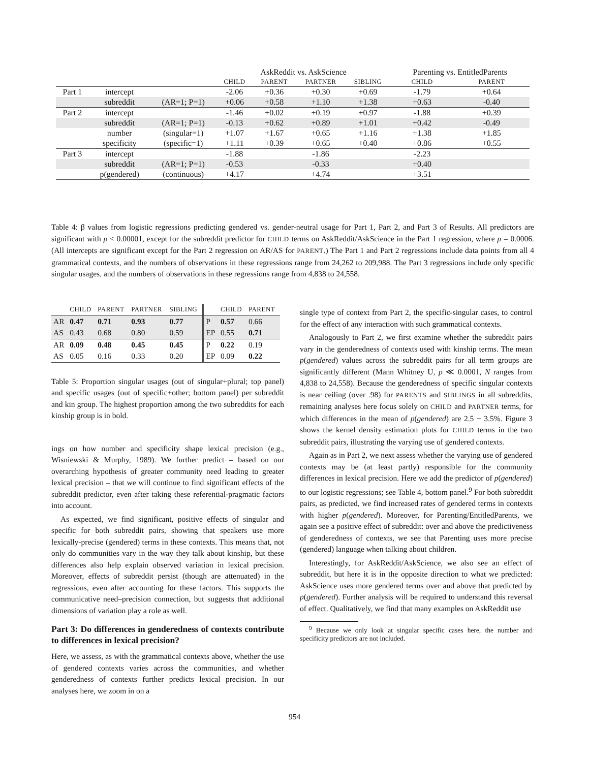| | | | AskReddit vs. AskScience | | | | Parenting vs. EntitledParents | |
| | | | CHILD | PARENT | PARTNER | SIBLING | CHILD | PARENT |
| Part 1 | intercept | | -2.06 | +0.36 | +0.30 | +0.69 | -1.79 | +0.64 |
| | subreddit | (AR=1; P=1) | +0.06 | +0.58 | +1.10 | +1.38 | +0.63 | -0.40 |
| Part 2 | intercept | | -1.46 | +0.02 | +0.19 | +0.97 | -1.88 | +0.39 |
| | subreddit | (AR=1; P=1) | -0.13 | +0.62 | +0.89 | +1.01 | +0.42 | -0.49 |
| | number | (singular=1) | +1.07 | +1.67 | +0.65 | +1.16 | +1.38 | +1.85 |
| | specificity | (specific=1) | +1.11 | +0.39 | +0.65 | +0.40 | +0.86 | +0.55 |
| Part 3 | intercept | | -1.88 | | -1.86 | | -2.23 | |
| | subreddit | (AR=1; P=1) | -0.53 | | -0.33 | | +0.40 | |
| | p(gendered) | (continuous) | +4.17 | | +4.74 | | +3.51 | |
Table 4: β values from logistic regressions predicting gendered vs. gender-neutral usage for Part 1, Part 2, and Part 3 of Results. All predictors are significant with p < 0.00001, except for the subreddit predictor for CHILD terms on AskReddit/AskScience in the Part 1 regression, where p = 0.0006. (All intercepts are significant except for the Part 2 regression on AR/AS for PARENT.) The Part 1 and Part 2 regressions include data points from all 4 grammatical contexts, and the numbers of observations in these regressions range from 24,262 to 209,988. The Part 3 regressions include only specific singular usages, and the numbers of observations in these regressions range from 4,838 to 24,558.
| | CHILD | PARENT | PARTNER | SIBLING | | CHILD | PARENT |
| AR | 0.47 | 0.71 | 0.93 | 0.77 | P | 0.57 | 0.66 |
| AS | 0.43 | 0.68 | 0.80 | 0.59 | EP | 0.55 | 0.71 |
| AR | 0.09 | 0.48 | 0.45 | 0.45 | P | 0.22 | 0.19 |
| AS | 0.05 | 0.16 | 0.33 | 0.20 | EP | 0.09 | 0.22 |
Table 5: Proportion singular usages (out of singular+plural; top panel) and specific usages (out of specific+other; bottom panel) per subreddit and kin group. The highest proportion among the two subreddits for each kinship group is in bold.
ings on how number and specificity shape lexical precision (e.g., Wisniewski & Murphy, 1989). We further predict – based on our overarching hypothesis of greater community need leading to greater lexical precision – that we will continue to find significant effects of the subreddit predictor, even after taking these referential-pragmatic factors into account.
As expected, we find significant, positive effects of singular and specific for both subreddit pairs, showing that speakers use more lexically-precise (gendered) terms in these contexts. This means that, not only do communities vary in the way they talk about kinship, but these differences also help explain observed variation in lexical precision. Moreover, effects of subreddit persist (though are attenuated) in the regressions, even after accounting for these factors. This supports the communicative need–precision connection, but suggests that additional dimensions of variation play a role as well.
Part 3: Do differences in genderedness of contexts contribute to differences in lexical precision?
Here, we assess, as with the grammatical contexts above, whether the use of gendered contexts varies across the communities, and whether genderedness of contexts further predicts lexical precision. In our analyses here, we zoom in on a
single type of context from Part 2, the specific-singular cases, to control for the effect of any interaction with such grammatical contexts.
Analogously to Part 2, we first examine whether the subreddit pairs vary in the genderedness of contexts used with kinship terms. The mean p(gendered) values across the subreddit pairs for all term groups are significantly different (Mann Whitney U, p ≪ 0.0001, N ranges from 4,838 to 24,558). Because the genderedness of specific singular contexts is near ceiling (over .98) for PARENTS and SIBLINGS in all subreddits, remaining analyses here focus solely on CHILD and PARTNER terms, for which differences in the mean of p(gendered) are 2.5 − 3.5%. Figure 3 shows the kernel density estimation plots for CHILD terms in the two subreddit pairs, illustrating the varying use of gendered contexts.
Again as in Part 2, we next assess whether the varying use of gendered contexts may be (at least partly) responsible for the community differences in lexical precision. Here we add the predictor of p(gendered) to our logistic regressions; see Table 4, bottom panel.<sup>9</sup> For both subreddit pairs, as predicted, we find increased rates of gendered terms in contexts with higher p(gendered). Moreover, for Parenting/EntitledParents, we again see a positive effect of subreddit: over and above the predictiveness of genderedness of contexts, we see that Parenting uses more precise (gendered) language when talking about children.
Interestingly, for AskReddit/AskScience, we also see an effect of subreddit, but here it is in the opposite direction to what we predicted: AskScience uses more gendered terms over and above that predicted by p(gendered). Further analysis will be required to understand this reversal of effect. Qualitatively, we find that many examples on AskReddit use
<sup>9</sup> Because we only look at singular specific cases here, the number and specificity predictors are not included.
954